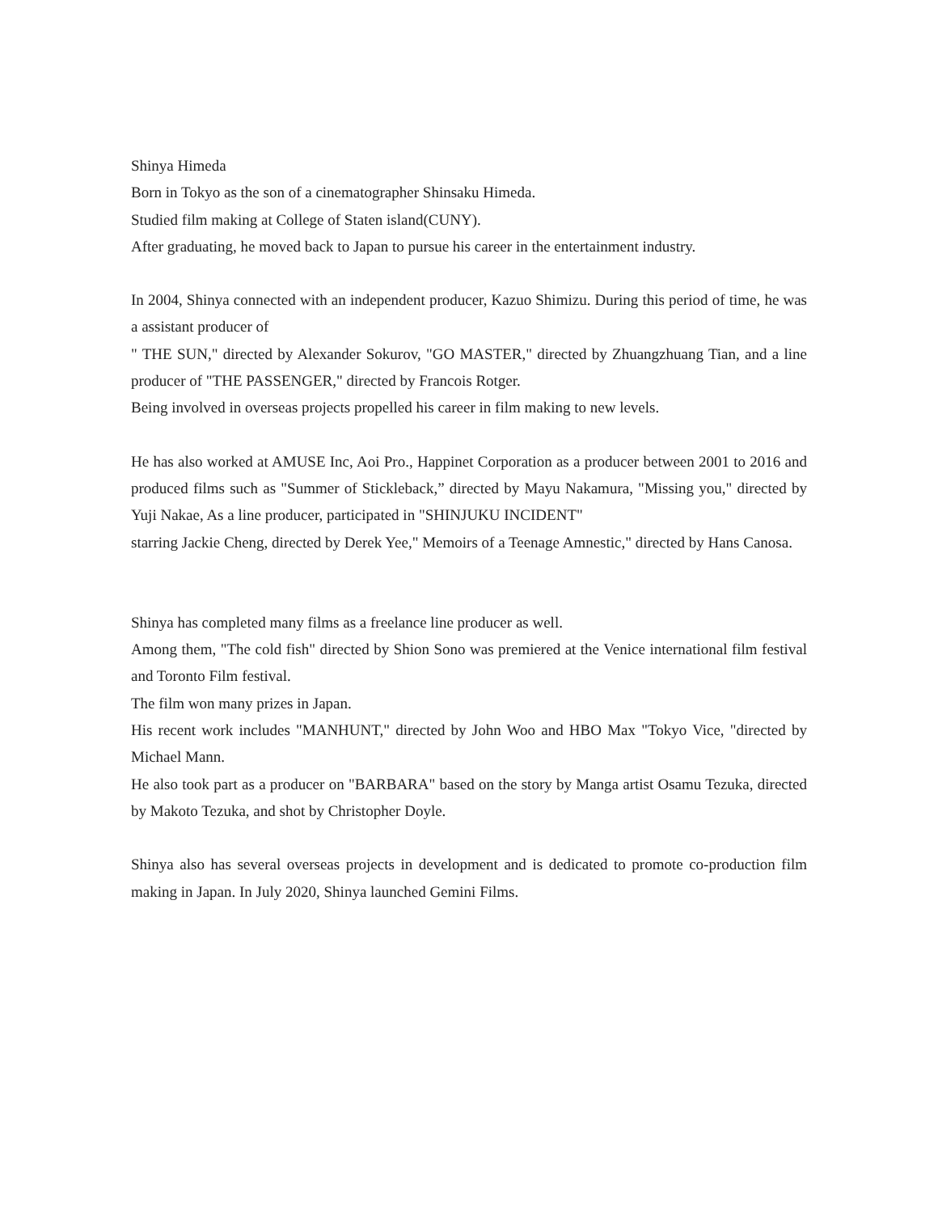Shinya Himeda
Born in Tokyo as the son of a cinematographer Shinsaku Himeda.
Studied film making at College of Staten island(CUNY).
After graduating, he moved back to Japan to pursue his career in the entertainment industry.
In 2004, Shinya connected with an independent producer, Kazuo Shimizu. During this period of time, he was a assistant producer of
" THE SUN," directed by Alexander Sokurov, "GO MASTER," directed by Zhuangzhuang Tian, and a line producer of "THE PASSENGER," directed by Francois Rotger.
Being involved in overseas projects propelled his career in film making to new levels.
He has also worked at AMUSE Inc, Aoi Pro., Happinet Corporation as a producer between 2001 to 2016 and produced films such as "Summer of Stickleback,” directed by Mayu Nakamura, "Missing you," directed by Yuji Nakae, As a line producer, participated in "SHINJUKU INCIDENT"
starring Jackie Cheng, directed by Derek Yee," Memoirs of a Teenage Amnestic," directed by Hans Canosa.
Shinya has completed many films as a freelance line producer as well.
Among them, "The cold fish" directed by Shion Sono was premiered at the Venice international film festival and Toronto Film festival.
The film won many prizes in Japan.
His recent work includes "MANHUNT," directed by John Woo and HBO Max "Tokyo Vice, "directed by Michael Mann.
He also took part as a producer on "BARBARA" based on the story by Manga artist Osamu Tezuka, directed by Makoto Tezuka, and shot by Christopher Doyle.
Shinya also has several overseas projects in development and is dedicated to promote co-production film making in Japan. In July 2020, Shinya launched Gemini Films.